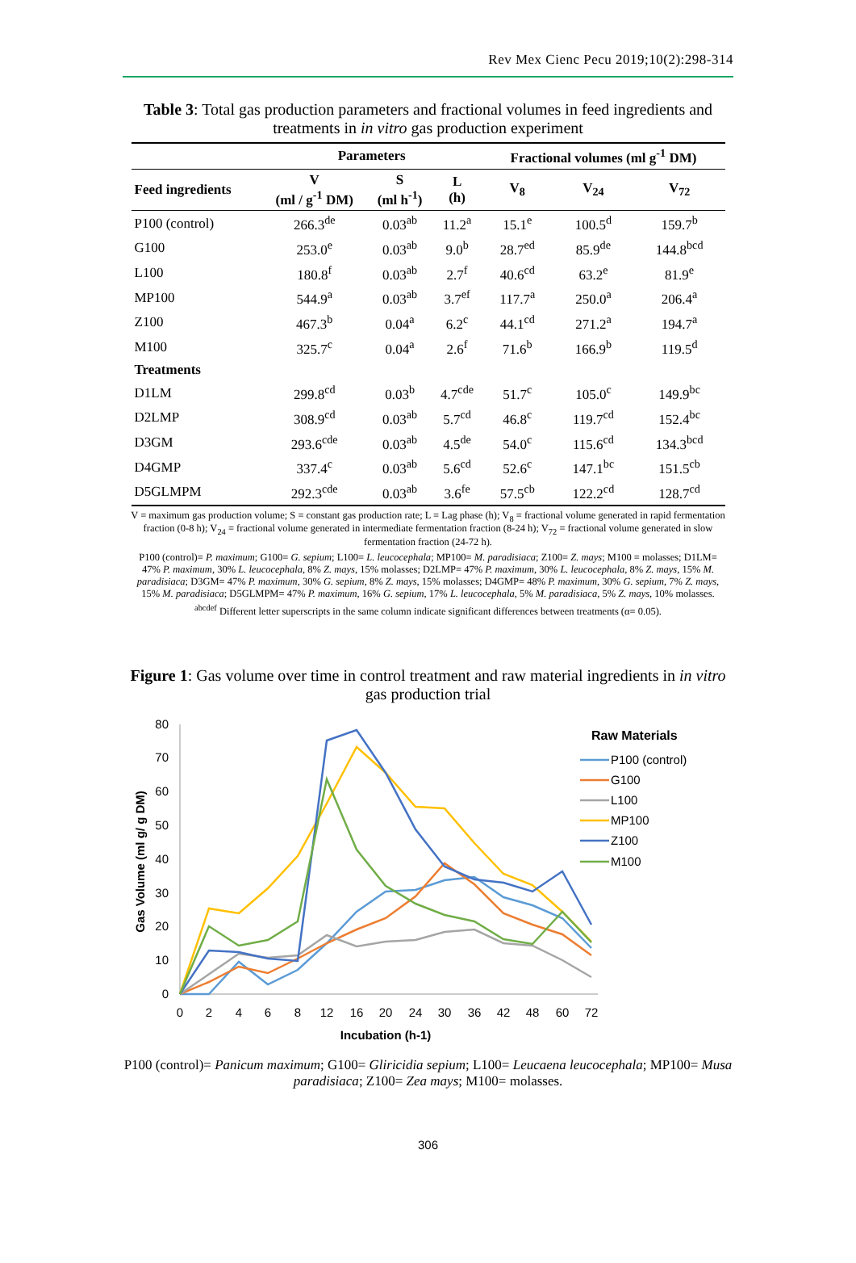Rev Mex Cienc Pecu 2019;10(2):298-314
Table 3: Total gas production parameters and fractional volumes in feed ingredients and treatments in in vitro gas production experiment
| | Parameters | | | Fractional volumes (ml g<sup>-1</sup> DM) | | |
| --- | --- | --- | --- | --- | --- | --- |
| Feed ingredients | V (ml / g<sup>-1</sup> DM) | S (ml h<sup>-1</sup>) | L (h) | V<sub>8</sub> | V<sub>24</sub> | V<sub>72</sub> |
| P100 (control) | 266.3<sup>de</sup> | 0.03<sup>ab</sup> | 11.2<sup>a</sup> | 15.1<sup>e</sup> | 100.5<sup>d</sup> | 159.7<sup>b</sup> |
| G100 | 253.0<sup>e</sup> | 0.03<sup>ab</sup> | 9.0<sup>b</sup> | 28.7<sup>ed</sup> | 85.9<sup>de</sup> | 144.8<sup>bcd</sup> |
| L100 | 180.8<sup>f</sup> | 0.03<sup>ab</sup> | 2.7<sup>f</sup> | 40.6<sup>cd</sup> | 63.2<sup>e</sup> | 81.9<sup>e</sup> |
| MP100 | 544.9<sup>a</sup> | 0.03<sup>ab</sup> | 3.7<sup>ef</sup> | 117.7<sup>a</sup> | 250.0<sup>a</sup> | 206.4<sup>a</sup> |
| Z100 | 467.3<sup>b</sup> | 0.04<sup>a</sup> | 6.2<sup>c</sup> | 44.1<sup>cd</sup> | 271.2<sup>a</sup> | 194.7<sup>a</sup> |
| M100 | 325.7<sup>c</sup> | 0.04<sup>a</sup> | 2.6<sup>f</sup> | 71.6<sup>b</sup> | 166.9<sup>b</sup> | 119.5<sup>d</sup> |
| Treatments | | | | | | |
| D1LM | 299.8<sup>cd</sup> | 0.03<sup>b</sup> | 4.7<sup>cde</sup> | 51.7<sup>c</sup> | 105.0<sup>c</sup> | 149.9<sup>bc</sup> |
| D2LMP | 308.9<sup>cd</sup> | 0.03<sup>ab</sup> | 5.7<sup>cd</sup> | 46.8<sup>c</sup> | 119.7<sup>cd</sup> | 152.4<sup>bc</sup> |
| D3GM | 293.6<sup>cde</sup> | 0.03<sup>ab</sup> | 4.5<sup>de</sup> | 54.0<sup>c</sup> | 115.6<sup>cd</sup> | 134.3<sup>bcd</sup> |
| D4GMP | 337.4<sup>c</sup> | 0.03<sup>ab</sup> | 5.6<sup>cd</sup> | 52.6<sup>c</sup> | 147.1<sup>bc</sup> | 151.5<sup>cb</sup> |
| D5GLMPM | 292.3<sup>cde</sup> | 0.03<sup>ab</sup> | 3.6<sup>fe</sup> | 57.5<sup>cb</sup> | 122.2<sup>cd</sup> | 128.7<sup>cd</sup> |
V = maximum gas production volume; S = constant gas production rate; L = Lag phase (h); V<sub>8</sub> = fractional volume generated in rapid fermentation fraction (0-8 h); V<sub>24</sub> = fractional volume generated in intermediate fermentation fraction (8-24 h); V<sub>72</sub> = fractional volume generated in slow fermentation fraction (24-72 h).
P100 (control)= P. maximum; G100= G. sepium; L100= L. leucocephala; MP100= M. paradisiaca; Z100= Z. mays; M100 = molasses; D1LM= 47% P. maximum, 30% L. leucocephala, 8% Z. mays, 15% molasses; D2LMP= 47% P. maximum, 30% L. leucocephala, 8% Z. mays, 15% M. paradisiaca; D3GM= 47% P. maximum, 30% G. sepium, 8% Z. mays, 15% molasses; D4GMP= 48% P. maximum, 30% G. sepium, 7% Z. mays, 15% M. paradisiaca; D5GLMPM= 47% P. maximum, 16% G. sepium, 17% L. leucocephala, 5% M. paradisiaca, 5% Z. mays, 10% molasses.
<sup>abcdef</sup> Different letter superscripts in the same column indicate significant differences between treatments (α= 0.05).
Figure 1: Gas volume over time in control treatment and raw material ingredients in in vitro gas production trial
0
10
20
30
40
50
60
70
80
0
2
4
6
8
12
16
20
24
30
36
42
48
60
72
Incubation (h-1)
Gas Volume (ml g/ g DM)
Raw Materials
P100 (control)
G100
L100
MP100
Z100
M100
P100 (control)= Panicum maximum; G100= Gliricidia sepium; L100= Leucaena leucocephala; MP100= Musa paradisiaca; Z100= Zea mays; M100= molasses.
306